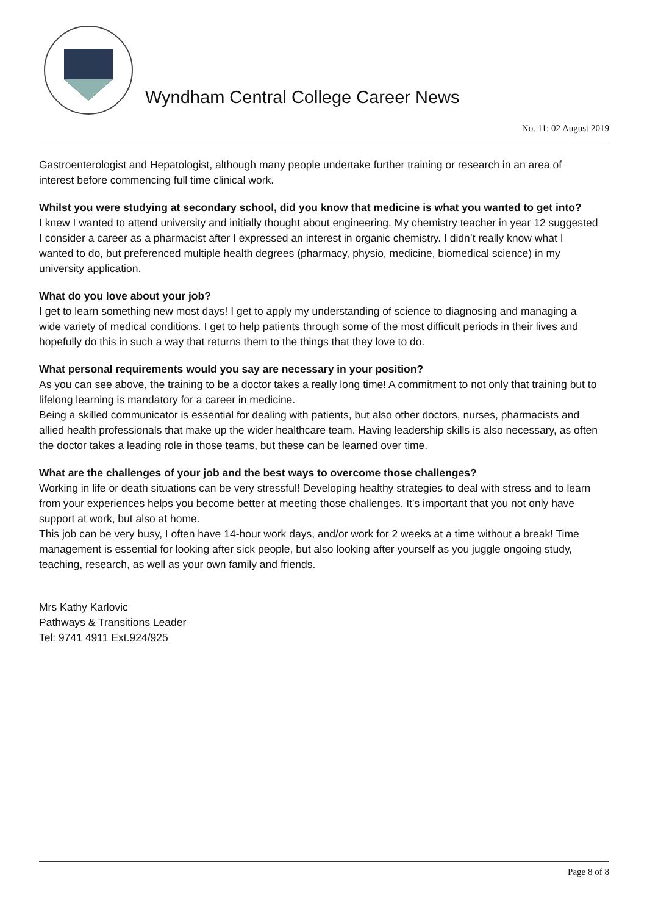Wyndham Central College Career News
No. 11: 02 August 2019
Gastroenterologist and Hepatologist, although many people undertake further training or research in an area of interest before commencing full time clinical work.
Whilst you were studying at secondary school, did you know that medicine is what you wanted to get into?
I knew I wanted to attend university and initially thought about engineering. My chemistry teacher in year 12 suggested I consider a career as a pharmacist after I expressed an interest in organic chemistry. I didn’t really know what I wanted to do, but preferenced multiple health degrees (pharmacy, physio, medicine, biomedical science) in my university application.
What do you love about your job?
I get to learn something new most days! I get to apply my understanding of science to diagnosing and managing a wide variety of medical conditions. I get to help patients through some of the most difficult periods in their lives and hopefully do this in such a way that returns them to the things that they love to do.
What personal requirements would you say are necessary in your position?
As you can see above, the training to be a doctor takes a really long time! A commitment to not only that training but to lifelong learning is mandatory for a career in medicine.
Being a skilled communicator is essential for dealing with patients, but also other doctors, nurses, pharmacists and allied health professionals that make up the wider healthcare team. Having leadership skills is also necessary, as often the doctor takes a leading role in those teams, but these can be learned over time.
What are the challenges of your job and the best ways to overcome those challenges?
Working in life or death situations can be very stressful! Developing healthy strategies to deal with stress and to learn from your experiences helps you become better at meeting those challenges. It’s important that you not only have support at work, but also at home.
This job can be very busy, I often have 14-hour work days, and/or work for 2 weeks at a time without a break! Time management is essential for looking after sick people, but also looking after yourself as you juggle ongoing study, teaching, research, as well as your own family and friends.
Mrs Kathy Karlovic
Pathways & Transitions Leader
Tel: 9741 4911 Ext.924/925
Page 8 of 8